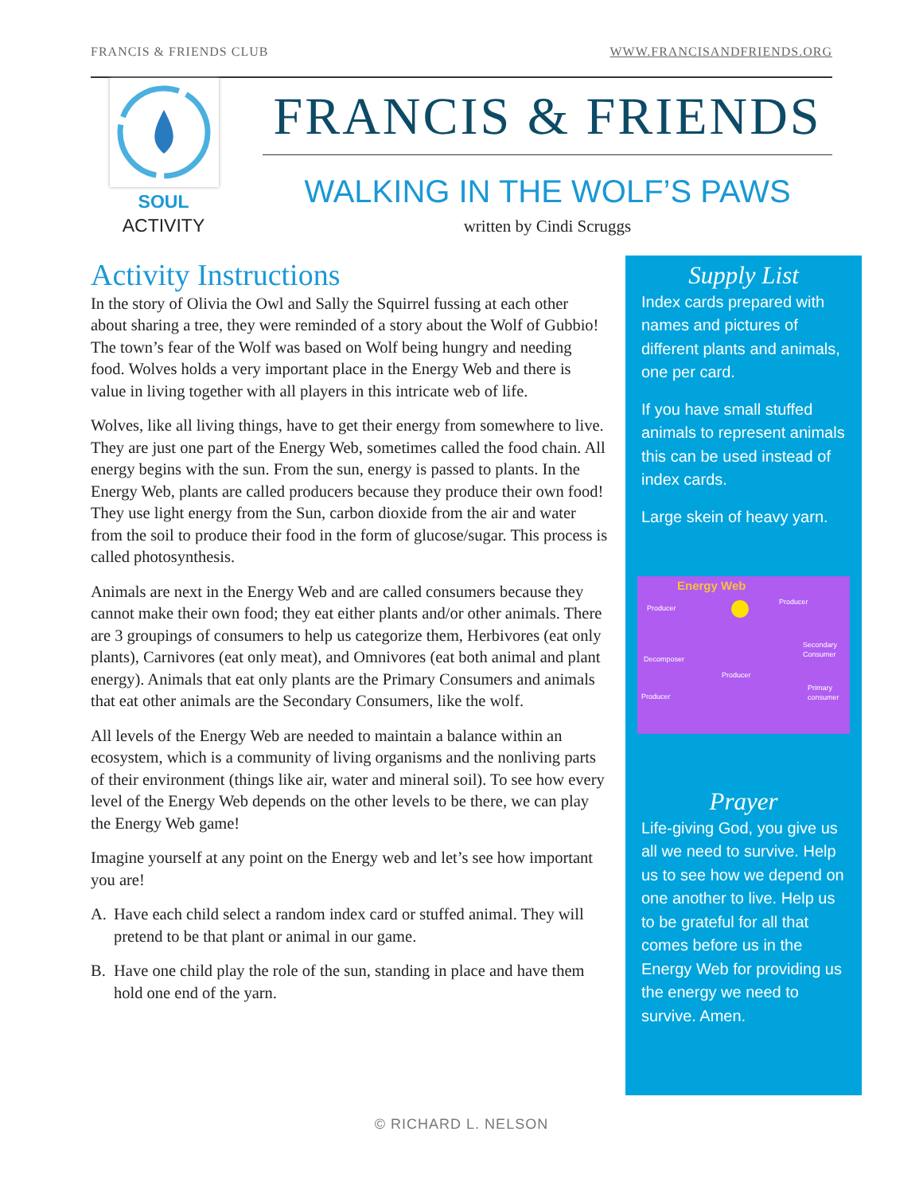FRANCIS & FRIENDS CLUB WWW.FRANCISANDFRIENDS.ORG
SOUL
ACTIVITY
FRANCIS & FRIENDS
WALKING IN THE WOLF’S PAWS
written by Cindi Scruggs
Activity Instructions
In the story of Olivia the Owl and Sally the Squirrel fussing at each other about sharing a tree, they were reminded of a story about the Wolf of Gubbio! The town’s fear of the Wolf was based on Wolf being hungry and needing food. Wolves holds a very important place in the Energy Web and there is value in living together with all players in this intricate web of life.
Wolves, like all living things, have to get their energy from somewhere to live. They are just one part of the Energy Web, sometimes called the food chain. All energy begins with the sun. From the sun, energy is passed to plants. In the Energy Web, plants are called producers because they produce their own food! They use light energy from the Sun, carbon dioxide from the air and water from the soil to produce their food in the form of glucose/sugar. This process is called photosynthesis.
Animals are next in the Energy Web and are called consumers because they cannot make their own food; they eat either plants and/or other animals. There are 3 groupings of consumers to help us categorize them, Herbivores (eat only plants), Carnivores (eat only meat), and Omnivores (eat both animal and plant energy). Animals that eat only plants are the Primary Consumers and animals that eat other animals are the Secondary Consumers, like the wolf.
All levels of the Energy Web are needed to maintain a balance within an ecosystem, which is a community of living organisms and the nonliving parts of their environment (things like air, water and mineral soil). To see how every level of the Energy Web depends on the other levels to be there, we can play the Energy Web game!
Imagine yourself at any point on the Energy web and let’s see how important you are!
A. Have each child select a random index card or stuffed animal. They will pretend to be that plant or animal in our game.
B. Have one child play the role of the sun, standing in place and have them hold one end of the yarn.
Supply List
Index cards prepared with names and pictures of different plants and animals, one per card.
If you have small stuffed animals to represent animals this can be used instead of index cards.
Large skein of heavy yarn.
Energy Web
Producer
Producer
Decomposer
Producer
Secondary Consumer
Producer
Primary consumer
Prayer
Life-giving God, you give us all we need to survive. Help us to see how we depend on one another to live. Help us to be grateful for all that comes before us in the Energy Web for providing us the energy we need to survive. Amen.
© RICHARD L. NELSON